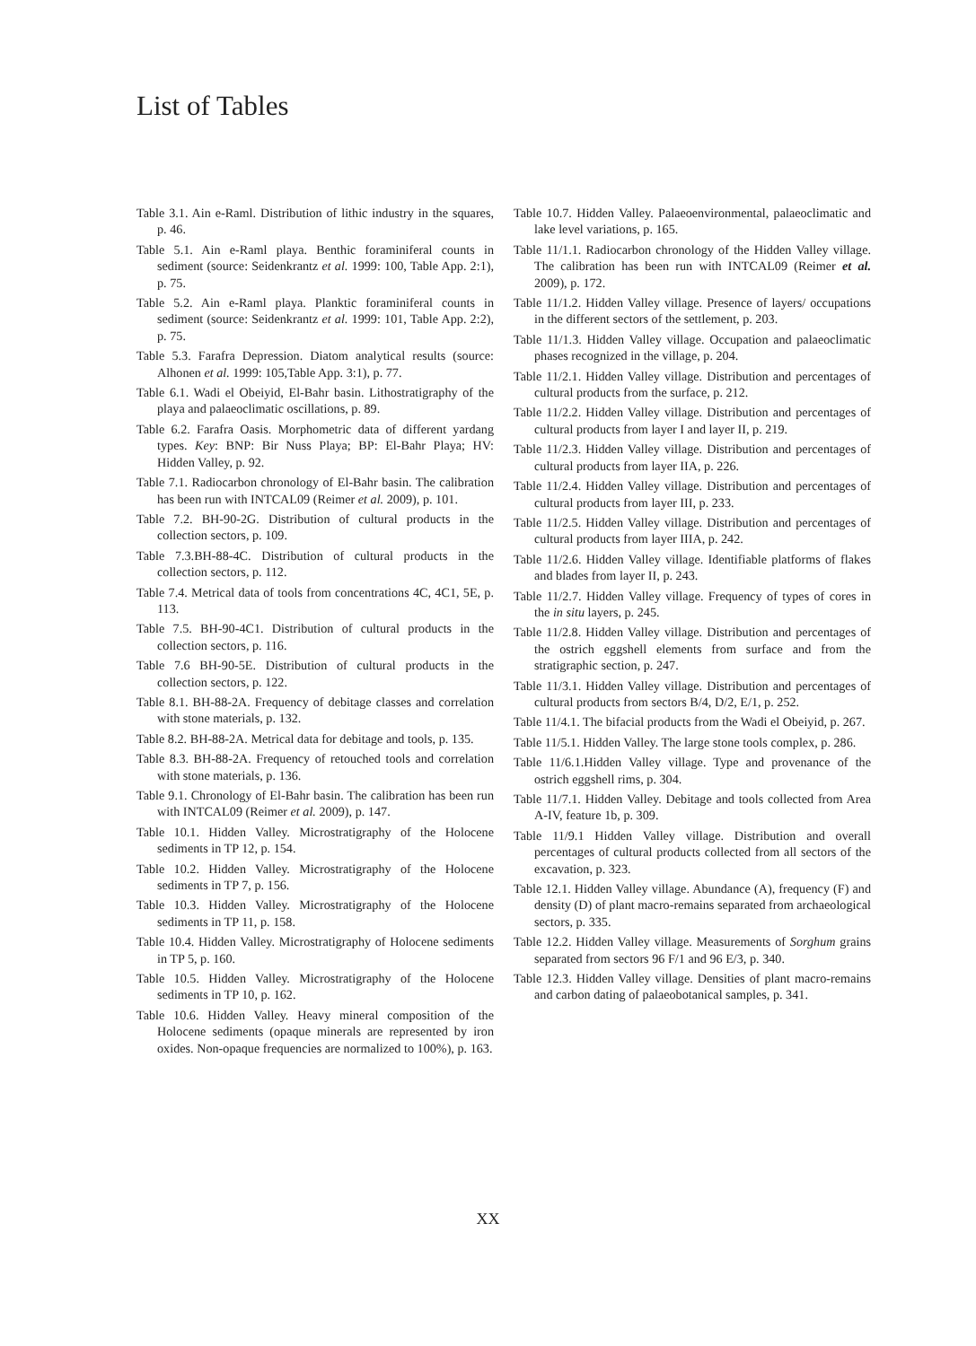List of Tables
Table 3.1. Ain e-Raml. Distribution of lithic industry in the squares, p. 46.
Table 5.1. Ain e-Raml playa. Benthic foraminiferal counts in sediment (source: Seidenkrantz et al. 1999: 100, Table App. 2:1), p. 75.
Table 5.2. Ain e-Raml playa. Planktic foraminiferal counts in sediment (source: Seidenkrantz et al. 1999: 101, Table App. 2:2), p. 75.
Table 5.3. Farafra Depression. Diatom analytical results (source: Alhonen et al. 1999: 105,Table App. 3:1), p. 77.
Table 6.1. Wadi el Obeiyid, El-Bahr basin. Lithostratigraphy of the playa and palaeoclimatic oscillations, p. 89.
Table 6.2. Farafra Oasis. Morphometric data of different yardang types. Key: BNP: Bir Nuss Playa; BP: El-Bahr Playa; HV: Hidden Valley, p. 92.
Table 7.1. Radiocarbon chronology of El-Bahr basin. The calibration has been run with INTCAL09 (Reimer et al. 2009), p. 101.
Table 7.2. BH-90-2G. Distribution of cultural products in the collection sectors, p. 109.
Table 7.3.BH-88-4C. Distribution of cultural products in the collection sectors, p. 112.
Table 7.4. Metrical data of tools from concentrations 4C, 4C1, 5E, p. 113.
Table 7.5. BH-90-4C1. Distribution of cultural products in the collection sectors, p. 116.
Table 7.6 BH-90-5E. Distribution of cultural products in the collection sectors, p. 122.
Table 8.1. BH-88-2A. Frequency of debitage classes and correlation with stone materials, p. 132.
Table 8.2. BH-88-2A. Metrical data for debitage and tools, p. 135.
Table 8.3. BH-88-2A. Frequency of retouched tools and correlation with stone materials, p. 136.
Table 9.1. Chronology of El-Bahr basin. The calibration has been run with INTCAL09 (Reimer et al. 2009), p. 147.
Table 10.1. Hidden Valley. Microstratigraphy of the Holocene sediments in TP 12, p. 154.
Table 10.2. Hidden Valley. Microstratigraphy of the Holocene sediments in TP 7, p. 156.
Table 10.3. Hidden Valley. Microstratigraphy of the Holocene sediments in TP 11, p. 158.
Table 10.4. Hidden Valley. Microstratigraphy of Holocene sediments in TP 5, p. 160.
Table 10.5. Hidden Valley. Microstratigraphy of the Holocene sediments in TP 10, p. 162.
Table 10.6. Hidden Valley. Heavy mineral composition of the Holocene sediments (opaque minerals are represented by iron oxides. Non-opaque frequencies are normalized to 100%), p. 163.
Table 10.7. Hidden Valley. Palaeoenvironmental, palaeoclimatic and lake level variations, p. 165.
Table 11/1.1. Radiocarbon chronology of the Hidden Valley village. The calibration has been run with INTCAL09 (Reimer et al. 2009), p. 172.
Table 11/1.2. Hidden Valley village. Presence of layers/ occupations in the different sectors of the settlement, p. 203.
Table 11/1.3. Hidden Valley village. Occupation and palaeoclimatic phases recognized in the village, p. 204.
Table 11/2.1. Hidden Valley village. Distribution and percentages of cultural products from the surface, p. 212.
Table 11/2.2. Hidden Valley village. Distribution and percentages of cultural products from layer I and layer II, p. 219.
Table 11/2.3. Hidden Valley village. Distribution and percentages of cultural products from layer IIA, p. 226.
Table 11/2.4. Hidden Valley village. Distribution and percentages of cultural products from layer III, p. 233.
Table 11/2.5. Hidden Valley village. Distribution and percentages of cultural products from layer IIIA, p. 242.
Table 11/2.6. Hidden Valley village. Identifiable platforms of flakes and blades from layer II, p. 243.
Table 11/2.7. Hidden Valley village. Frequency of types of cores in the in situ layers, p. 245.
Table 11/2.8. Hidden Valley village. Distribution and percentages of the ostrich eggshell elements from surface and from the stratigraphic section, p. 247.
Table 11/3.1. Hidden Valley village. Distribution and percentages of cultural products from sectors B/4, D/2, E/1, p. 252.
Table 11/4.1. The bifacial products from the Wadi el Obeiyid, p. 267.
Table 11/5.1. Hidden Valley. The large stone tools complex, p. 286.
Table 11/6.1.Hidden Valley village. Type and provenance of the ostrich eggshell rims, p. 304.
Table 11/7.1. Hidden Valley. Debitage and tools collected from Area A-IV, feature 1b, p. 309.
Table 11/9.1 Hidden Valley village. Distribution and overall percentages of cultural products collected from all sectors of the excavation, p. 323.
Table 12.1. Hidden Valley village. Abundance (A), frequency (F) and density (D) of plant macro-remains separated from archaeological sectors, p. 335.
Table 12.2. Hidden Valley village. Measurements of Sorghum grains separated from sectors 96 F/1 and 96 E/3, p. 340.
Table 12.3. Hidden Valley village. Densities of plant macro-remains and carbon dating of palaeobotanical samples, p. 341.
XX